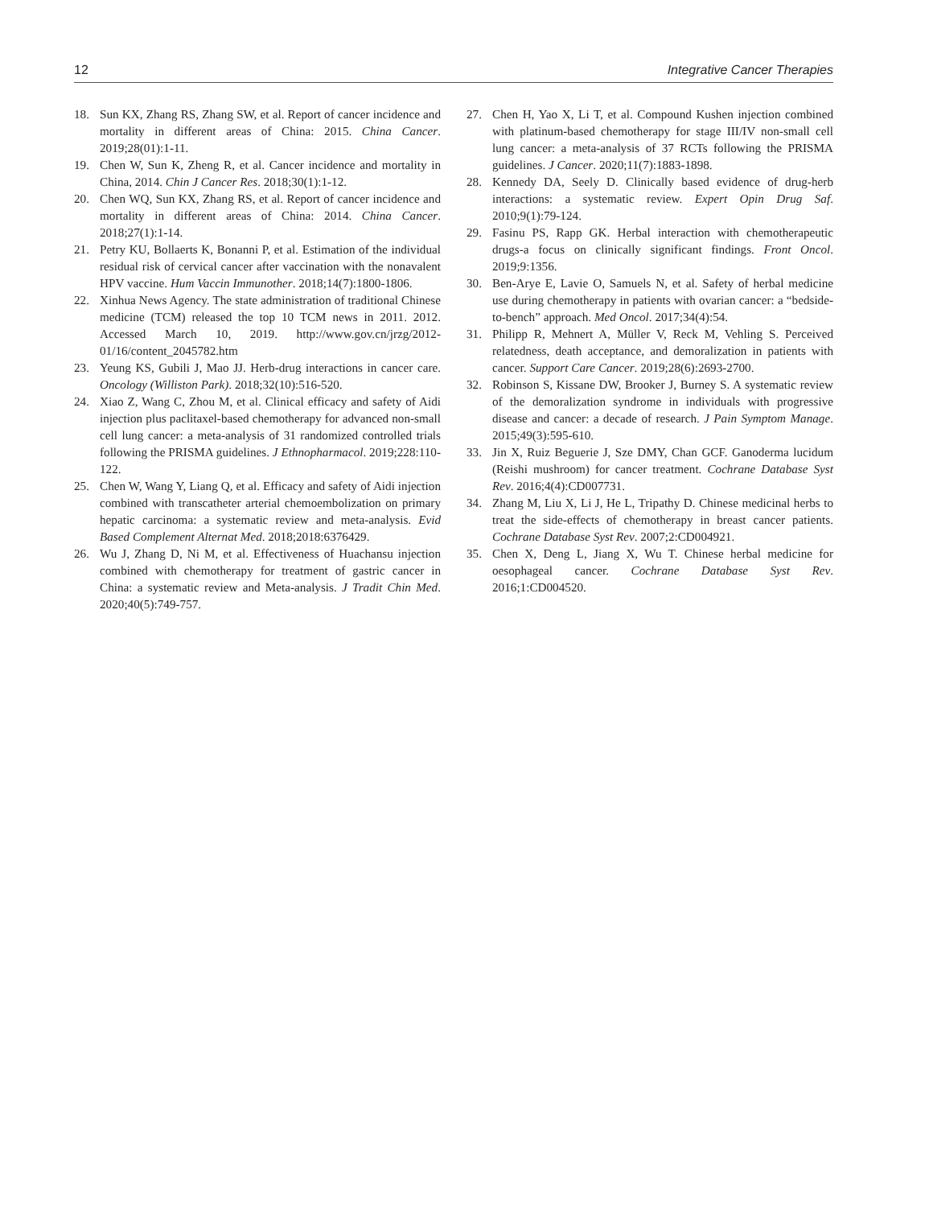12 Integrative Cancer Therapies
18. Sun KX, Zhang RS, Zhang SW, et al. Report of cancer incidence and mortality in different areas of China: 2015. China Cancer. 2019;28(01):1-11.
19. Chen W, Sun K, Zheng R, et al. Cancer incidence and mortality in China, 2014. Chin J Cancer Res. 2018;30(1):1-12.
20. Chen WQ, Sun KX, Zhang RS, et al. Report of cancer incidence and mortality in different areas of China: 2014. China Cancer. 2018;27(1):1-14.
21. Petry KU, Bollaerts K, Bonanni P, et al. Estimation of the individual residual risk of cervical cancer after vaccination with the nonavalent HPV vaccine. Hum Vaccin Immunother. 2018;14(7):1800-1806.
22. Xinhua News Agency. The state administration of traditional Chinese medicine (TCM) released the top 10 TCM news in 2011. 2012. Accessed March 10, 2019. http://www.gov.cn/jrzg/2012-01/16/content_2045782.htm
23. Yeung KS, Gubili J, Mao JJ. Herb-drug interactions in cancer care. Oncology (Williston Park). 2018;32(10):516-520.
24. Xiao Z, Wang C, Zhou M, et al. Clinical efficacy and safety of Aidi injection plus paclitaxel-based chemotherapy for advanced non-small cell lung cancer: a meta-analysis of 31 randomized controlled trials following the PRISMA guidelines. J Ethnopharmacol. 2019;228:110-122.
25. Chen W, Wang Y, Liang Q, et al. Efficacy and safety of Aidi injection combined with transcatheter arterial chemoembolization on primary hepatic carcinoma: a systematic review and meta-analysis. Evid Based Complement Alternat Med. 2018;2018:6376429.
26. Wu J, Zhang D, Ni M, et al. Effectiveness of Huachansu injection combined with chemotherapy for treatment of gastric cancer in China: a systematic review and Meta-analysis. J Tradit Chin Med. 2020;40(5):749-757.
27. Chen H, Yao X, Li T, et al. Compound Kushen injection combined with platinum-based chemotherapy for stage III/IV non-small cell lung cancer: a meta-analysis of 37 RCTs following the PRISMA guidelines. J Cancer. 2020;11(7):1883-1898.
28. Kennedy DA, Seely D. Clinically based evidence of drug-herb interactions: a systematic review. Expert Opin Drug Saf. 2010;9(1):79-124.
29. Fasinu PS, Rapp GK. Herbal interaction with chemotherapeutic drugs-a focus on clinically significant findings. Front Oncol. 2019;9:1356.
30. Ben-Arye E, Lavie O, Samuels N, et al. Safety of herbal medicine use during chemotherapy in patients with ovarian cancer: a “bedside-to-bench” approach. Med Oncol. 2017;34(4):54.
31. Philipp R, Mehnert A, Müller V, Reck M, Vehling S. Perceived relatedness, death acceptance, and demoralization in patients with cancer. Support Care Cancer. 2019;28(6):2693-2700.
32. Robinson S, Kissane DW, Brooker J, Burney S. A systematic review of the demoralization syndrome in individuals with progressive disease and cancer: a decade of research. J Pain Symptom Manage. 2015;49(3):595-610.
33. Jin X, Ruiz Beguerie J, Sze DMY, Chan GCF. Ganoderma lucidum (Reishi mushroom) for cancer treatment. Cochrane Database Syst Rev. 2016;4(4):CD007731.
34. Zhang M, Liu X, Li J, He L, Tripathy D. Chinese medicinal herbs to treat the side-effects of chemotherapy in breast cancer patients. Cochrane Database Syst Rev. 2007;2:CD004921.
35. Chen X, Deng L, Jiang X, Wu T. Chinese herbal medicine for oesophageal cancer. Cochrane Database Syst Rev. 2016;1:CD004520.